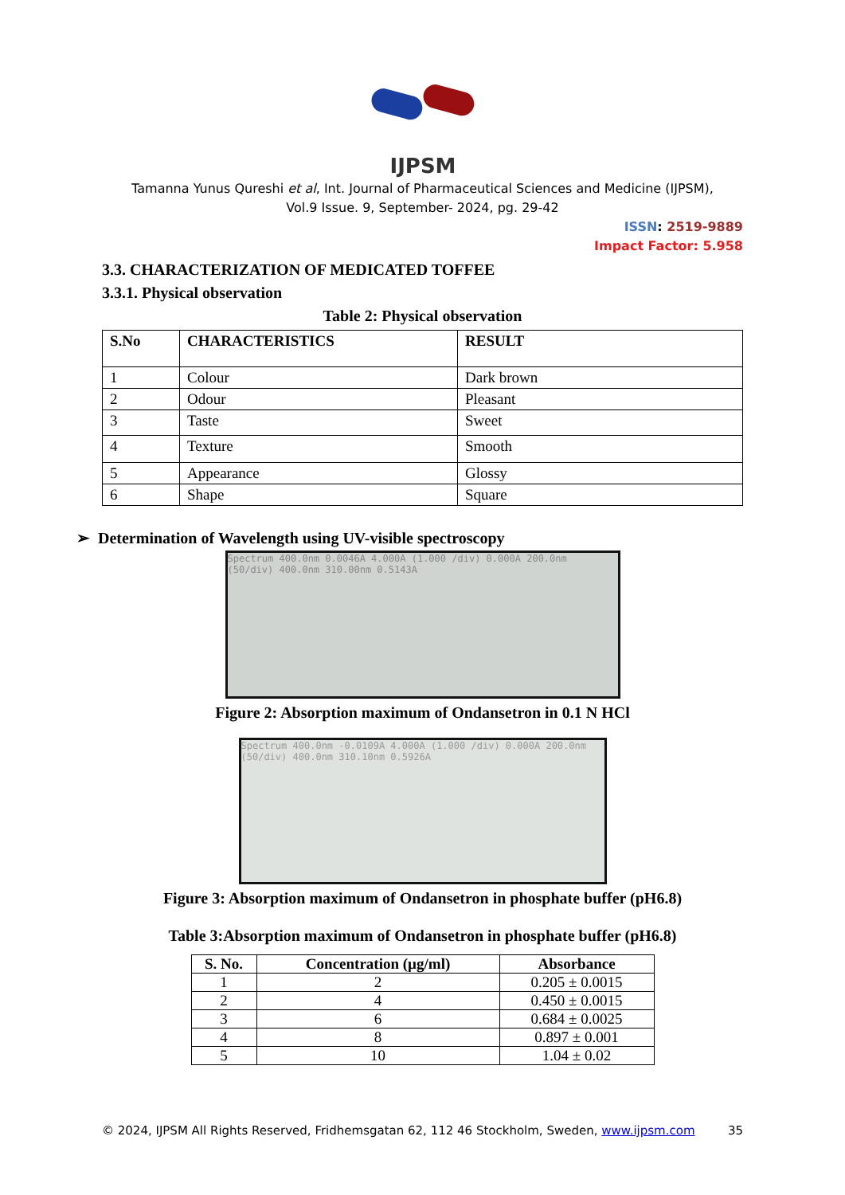IJPSM
Tamanna Yunus Qureshi et al, Int. Journal of Pharmaceutical Sciences and Medicine (IJPSM),
Vol.9 Issue. 9, September- 2024, pg. 29-42
ISSN: 2519-9889
Impact Factor: 5.958
3.3. CHARACTERIZATION OF MEDICATED TOFFEE
3.3.1. Physical observation
Table 2: Physical observation
| S.No | CHARACTERISTICS | RESULT |
| --- | --- | --- |
| 1 | Colour | Dark brown |
| 2 | Odour | Pleasant |
| 3 | Taste | Sweet |
| 4 | Texture | Smooth |
| 5 | Appearance | Glossy |
| 6 | Shape | Square |
➢ Determination of Wavelength using UV-visible spectroscopy
Spectrum 400.0nm 0.0046A 4.000A (1.000 /div) 0.000A 200.0nm (50/div) 400.0nm 310.00nm 0.5143A
Figure 2: Absorption maximum of Ondansetron in 0.1 N HCl
Spectrum 400.0nm -0.0109A 4.000A (1.000 /div) 0.000A 200.0nm (50/div) 400.0nm 310.10nm 0.5926A
Figure 3: Absorption maximum of Ondansetron in phosphate buffer (pH6.8)
Table 3:Absorption maximum of Ondansetron in phosphate buffer (pH6.8)
| S. No. | Concentration (µg/ml) | Absorbance |
| --- | --- | --- |
| 1 | 2 | 0.205 ± 0.0015 |
| 2 | 4 | 0.450 ± 0.0015 |
| 3 | 6 | 0.684 ± 0.0025 |
| 4 | 8 | 0.897 ± 0.001 |
| 5 | 10 | 1.04 ± 0.02 |
© 2024, IJPSM All Rights Reserved, Fridhemsgatan 62, 112 46 Stockholm, Sweden, www.ijpsm.com 35